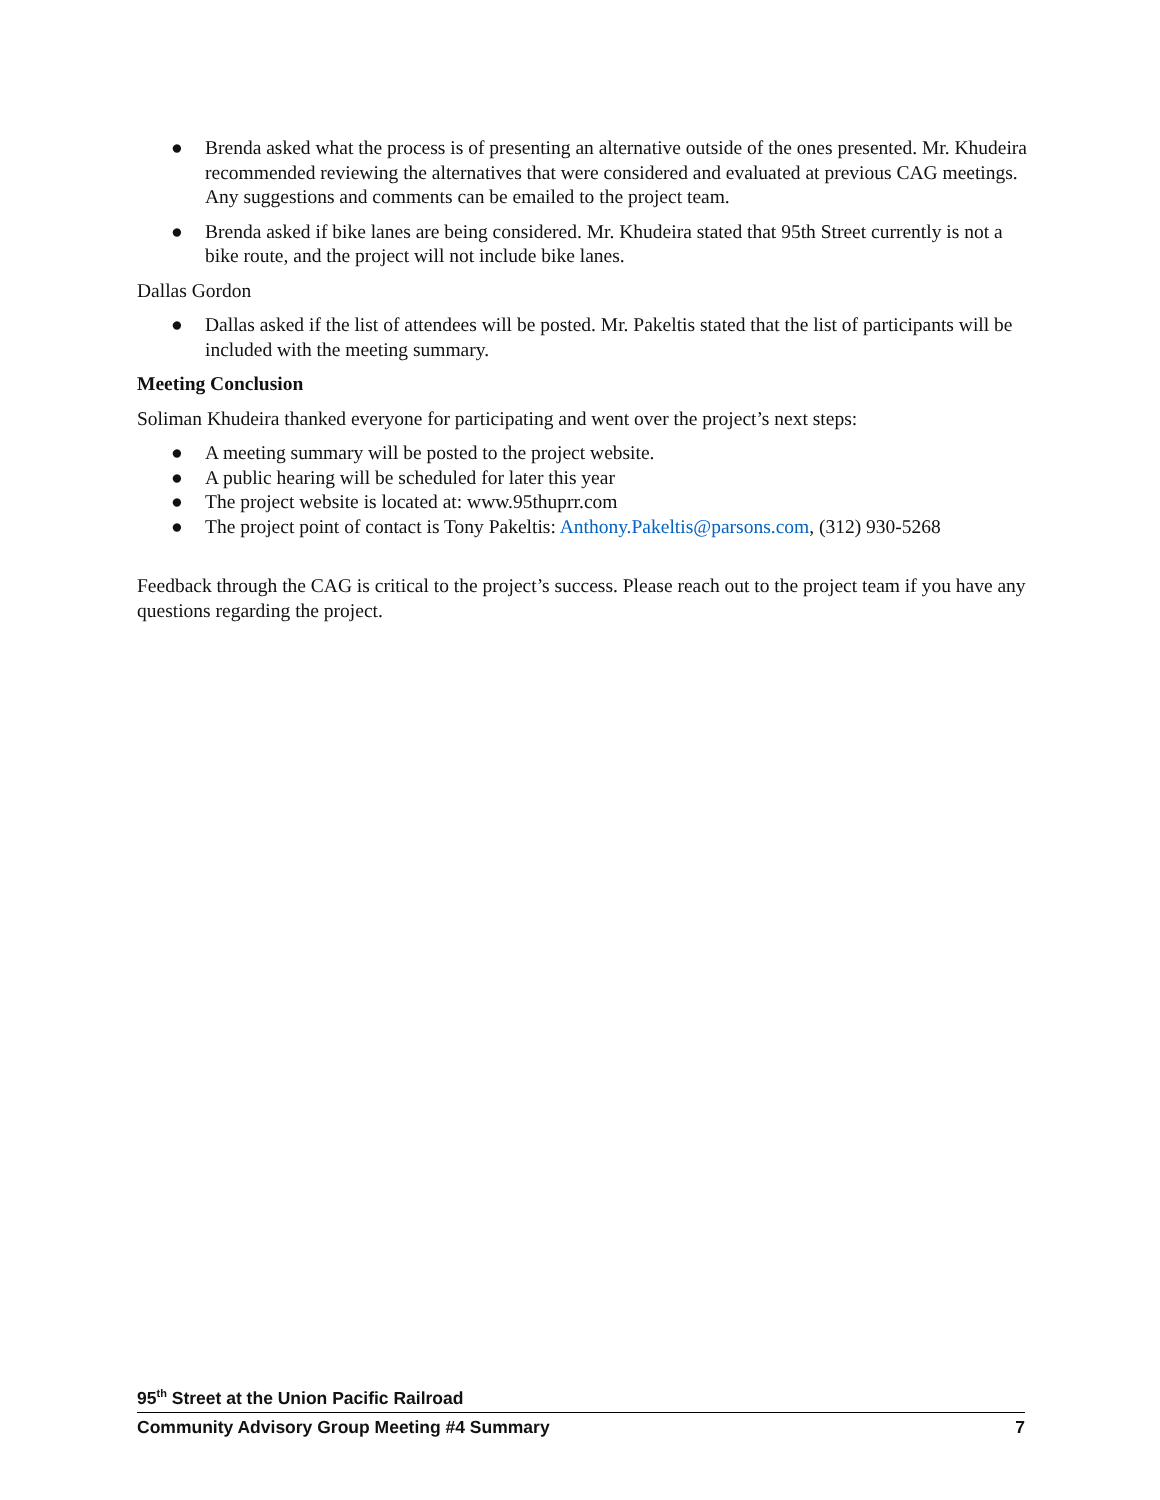● Brenda asked what the process is of presenting an alternative outside of the ones presented. Mr. Khudeira recommended reviewing the alternatives that were considered and evaluated at previous CAG meetings. Any suggestions and comments can be emailed to the project team.
● Brenda asked if bike lanes are being considered. Mr. Khudeira stated that 95th Street currently is not a bike route, and the project will not include bike lanes.
Dallas Gordon
● Dallas asked if the list of attendees will be posted. Mr. Pakeltis stated that the list of participants will be included with the meeting summary.
Meeting Conclusion
Soliman Khudeira thanked everyone for participating and went over the project’s next steps:
● A meeting summary will be posted to the project website.
● A public hearing will be scheduled for later this year
● The project website is located at: www.95thuprr.com
● The project point of contact is Tony Pakeltis: Anthony.Pakeltis@parsons.com, (312) 930-5268
Feedback through the CAG is critical to the project’s success. Please reach out to the project team if you have any questions regarding the project.
95<sup>th</sup> Street at the Union Pacific Railroad
Community Advisory Group Meeting #4 Summary 7